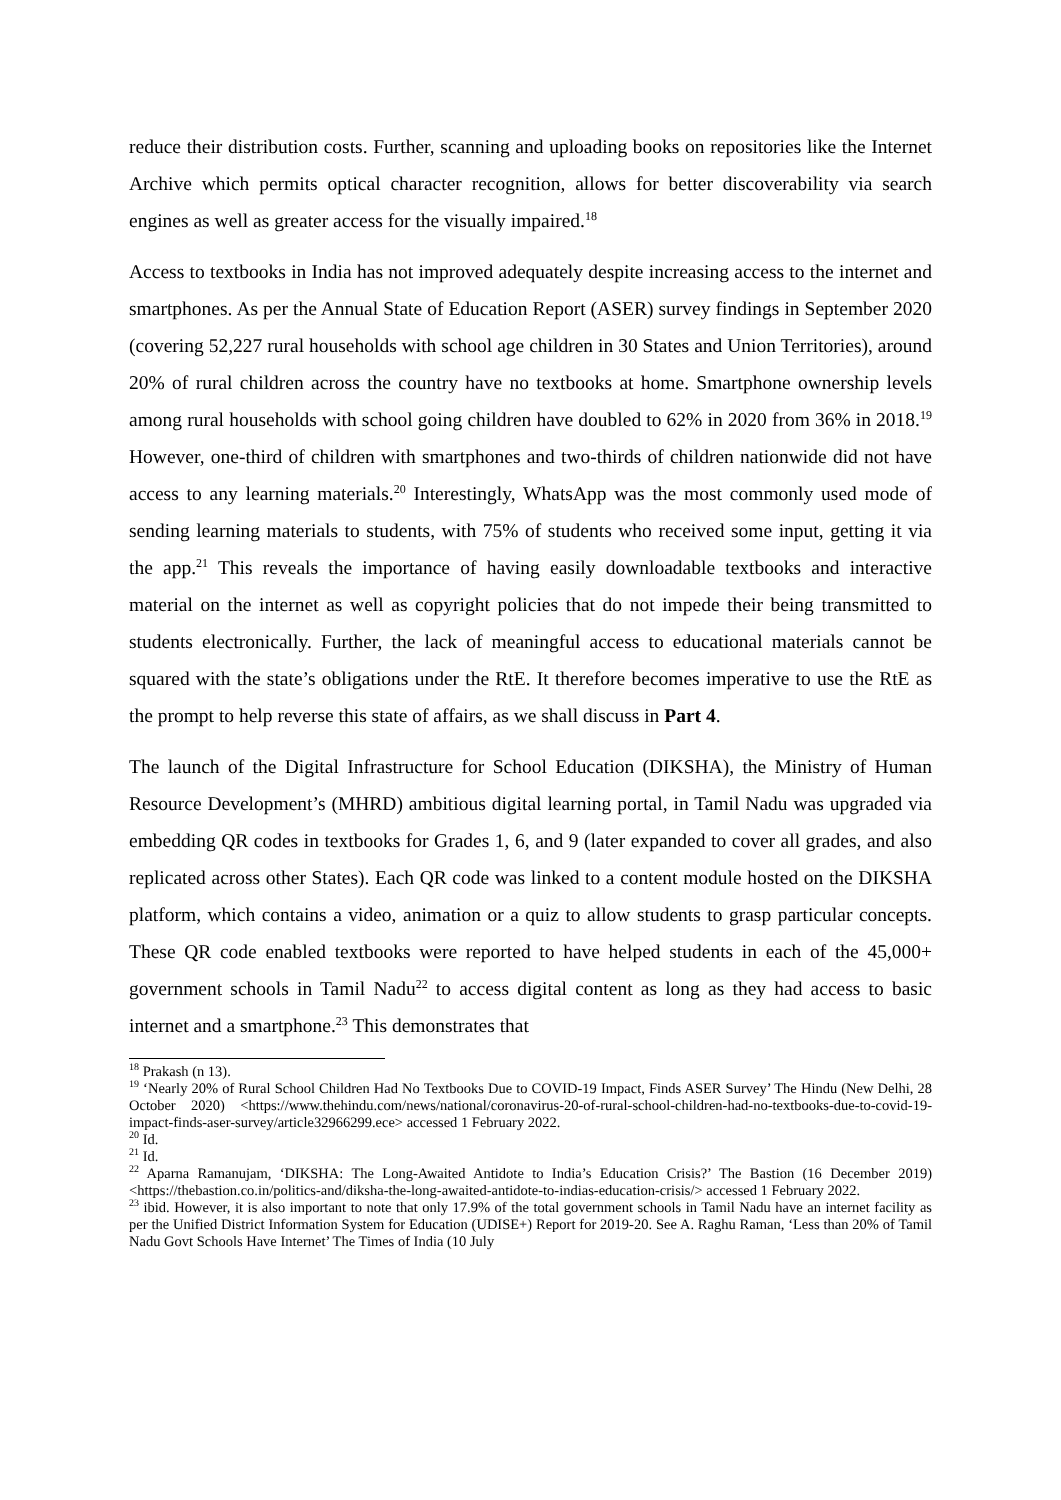reduce their distribution costs. Further, scanning and uploading books on repositories like the Internet Archive which permits optical character recognition, allows for better discoverability via search engines as well as greater access for the visually impaired.<sup>18</sup>
Access to textbooks in India has not improved adequately despite increasing access to the internet and smartphones. As per the Annual State of Education Report (ASER) survey findings in September 2020 (covering 52,227 rural households with school age children in 30 States and Union Territories), around 20% of rural children across the country have no textbooks at home. Smartphone ownership levels among rural households with school going children have doubled to 62% in 2020 from 36% in 2018.<sup>19</sup> However, one-third of children with smartphones and two-thirds of children nationwide did not have access to any learning materials.<sup>20</sup> Interestingly, WhatsApp was the most commonly used mode of sending learning materials to students, with 75% of students who received some input, getting it via the app.<sup>21</sup> This reveals the importance of having easily downloadable textbooks and interactive material on the internet as well as copyright policies that do not impede their being transmitted to students electronically. Further, the lack of meaningful access to educational materials cannot be squared with the state’s obligations under the RtE. It therefore becomes imperative to use the RtE as the prompt to help reverse this state of affairs, as we shall discuss in Part 4.
The launch of the Digital Infrastructure for School Education (DIKSHA), the Ministry of Human Resource Development’s (MHRD) ambitious digital learning portal, in Tamil Nadu was upgraded via embedding QR codes in textbooks for Grades 1, 6, and 9 (later expanded to cover all grades, and also replicated across other States). Each QR code was linked to a content module hosted on the DIKSHA platform, which contains a video, animation or a quiz to allow students to grasp particular concepts. These QR code enabled textbooks were reported to have helped students in each of the 45,000+ government schools in Tamil Nadu<sup>22</sup> to access digital content as long as they had access to basic internet and a smartphone.<sup>23</sup> This demonstrates that
<sup>18</sup> Prakash (n 13).
<sup>19</sup> ‘Nearly 20% of Rural School Children Had No Textbooks Due to COVID-19 Impact, Finds ASER Survey’ The Hindu (New Delhi, 28 October 2020) <https://www.thehindu.com/news/national/coronavirus-20-of-rural-school-children-had-no-textbooks-due-to-covid-19-impact-finds-aser-survey/article32966299.ece> accessed 1 February 2022.
<sup>20</sup> Id.
<sup>21</sup> Id.
<sup>22</sup> Aparna Ramanujam, ‘DIKSHA: The Long-Awaited Antidote to India’s Education Crisis?’ The Bastion (16 December 2019) <https://thebastion.co.in/politics-and/diksha-the-long-awaited-antidote-to-indias-education-crisis/> accessed 1 February 2022.
<sup>23</sup> ibid. However, it is also important to note that only 17.9% of the total government schools in Tamil Nadu have an internet facility as per the Unified District Information System for Education (UDISE+) Report for 2019-20. See A. Raghu Raman, ‘Less than 20% of Tamil Nadu Govt Schools Have Internet’ The Times of India (10 July